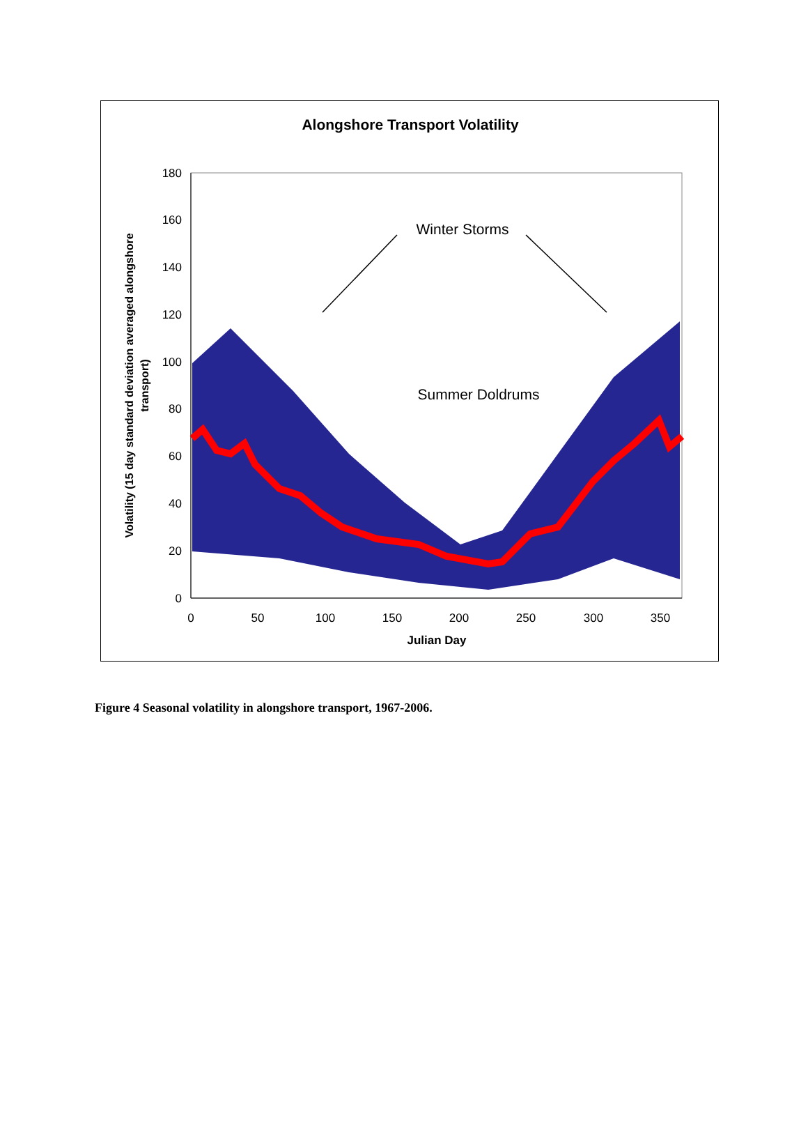Alongshore Transport Volatility
0
20
40
60
80
100
120
140
160
180
0
50
100
150
200
250
300
350
Julian Day
Volatility (15 day standard deviation averaged alongshore
transport)
Winter Storms
Summer Doldrums
Figure 4 Seasonal volatility in alongshore transport, 1967-2006.